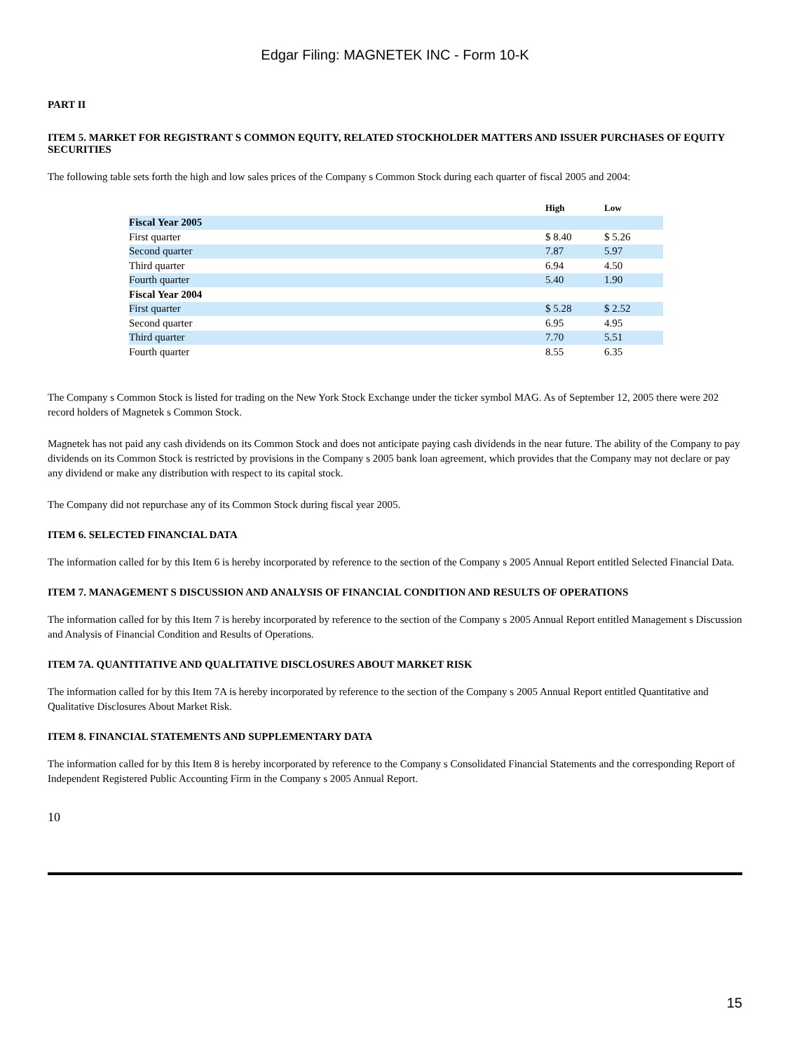Edgar Filing: MAGNETEK INC - Form 10-K
PART II
ITEM 5. MARKET FOR REGISTRANT S COMMON EQUITY, RELATED STOCKHOLDER MATTERS AND ISSUER PURCHASES OF EQUITY SECURITIES
The following table sets forth the high and low sales prices of the Company s Common Stock during each quarter of fiscal 2005 and 2004:
| | High | Low |
| --- | --- | --- |
| Fiscal Year 2005 | | |
| First quarter | $ 8.40 | $ 5.26 |
| Second quarter | 7.87 | 5.97 |
| Third quarter | 6.94 | 4.50 |
| Fourth quarter | 5.40 | 1.90 |
| Fiscal Year 2004 | | |
| First quarter | $ 5.28 | $ 2.52 |
| Second quarter | 6.95 | 4.95 |
| Third quarter | 7.70 | 5.51 |
| Fourth quarter | 8.55 | 6.35 |
The Company s Common Stock is listed for trading on the New York Stock Exchange under the ticker symbol MAG. As of September 12, 2005 there were 202 record holders of Magnetek s Common Stock.
Magnetek has not paid any cash dividends on its Common Stock and does not anticipate paying cash dividends in the near future. The ability of the Company to pay dividends on its Common Stock is restricted by provisions in the Company s 2005 bank loan agreement, which provides that the Company may not declare or pay any dividend or make any distribution with respect to its capital stock.
The Company did not repurchase any of its Common Stock during fiscal year 2005.
ITEM 6. SELECTED FINANCIAL DATA
The information called for by this Item 6 is hereby incorporated by reference to the section of the Company s 2005 Annual Report entitled Selected Financial Data.
ITEM 7. MANAGEMENT S DISCUSSION AND ANALYSIS OF FINANCIAL CONDITION AND RESULTS OF OPERATIONS
The information called for by this Item 7 is hereby incorporated by reference to the section of the Company s 2005 Annual Report entitled Management s Discussion and Analysis of Financial Condition and Results of Operations.
ITEM 7A. QUANTITATIVE AND QUALITATIVE DISCLOSURES ABOUT MARKET RISK
The information called for by this Item 7A is hereby incorporated by reference to the section of the Company s 2005 Annual Report entitled Quantitative and Qualitative Disclosures About Market Risk.
ITEM 8. FINANCIAL STATEMENTS AND SUPPLEMENTARY DATA
The information called for by this Item 8 is hereby incorporated by reference to the Company s Consolidated Financial Statements and the corresponding Report of Independent Registered Public Accounting Firm in the Company s 2005 Annual Report.
10
15